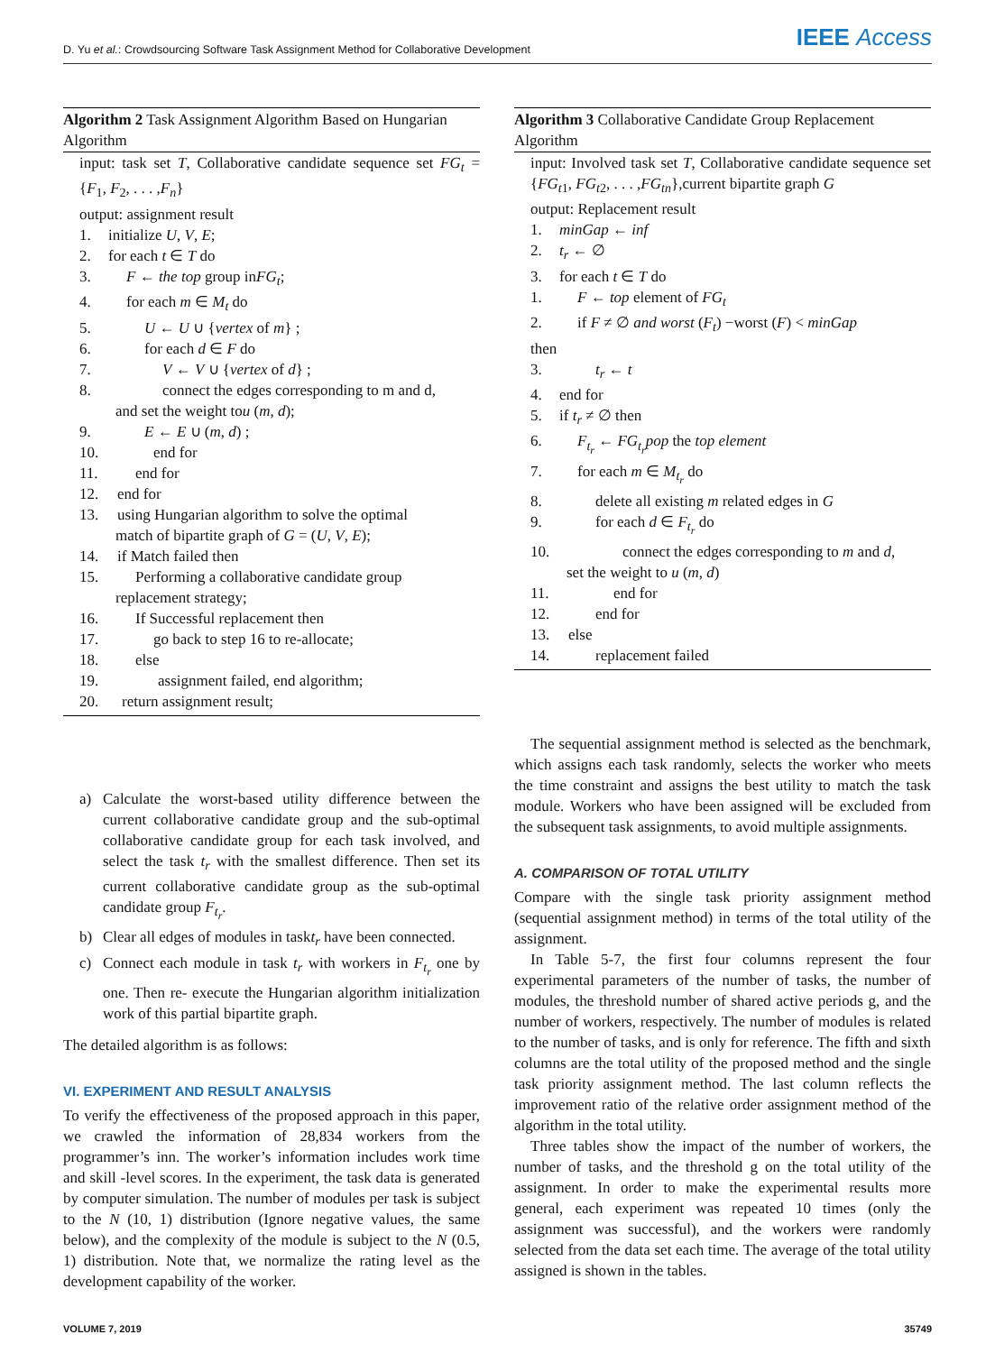D. Yu et al.: Crowdsourcing Software Task Assignment Method for Collaborative Development IEEE Access
Algorithm 2 Task Assignment Algorithm Based on Hungarian Algorithm
input: task set T, Collaborative candidate sequence set FG<sub>t</sub> = {F<sub>1</sub>, F<sub>2</sub>, . . . ,F<sub>n</sub>}
output: assignment result
1. initialize U, V, E;
2. for each t ∈ T do
3. F ← the top group inFG<sub>t</sub>;
4. for each m ∈ M<sub>t</sub> do
5. U ← U ∪ {vertex of m} ;
6. for each d ∈ F do
7. V ← V ∪ {vertex of d} ;
8. connect the edges corresponding to m and d,
and set the weight tou (m, d);
9. E ← E ∪ (m, d) ;
10. end for
11. end for
12. end for
13. using Hungarian algorithm to solve the optimal
match of bipartite graph of G = (U, V, E);
14. if Match failed then
15. Performing a collaborative candidate group
replacement strategy;
16. If Successful replacement then
17. go back to step 16 to re-allocate;
18. else
19. assignment failed, end algorithm;
20. return assignment result;
a) Calculate the worst-based utility difference between the current collaborative candidate group and the sub-optimal collaborative candidate group for each task involved, and select the task t<sub>r</sub> with the smallest difference. Then set its current collaborative candidate group as the sub-optimal candidate group F<sub>t<sub>r</sub></sub>.
b) Clear all edges of modules in taskt<sub>r</sub> have been connected.
c) Connect each module in task t<sub>r</sub> with workers in F<sub>t<sub>r</sub></sub> one by one. Then re- execute the Hungarian algorithm initialization work of this partial bipartite graph.
The detailed algorithm is as follows:
VI. EXPERIMENT AND RESULT ANALYSIS
To verify the effectiveness of the proposed approach in this paper, we crawled the information of 28,834 workers from the programmer’s inn. The worker’s information includes work time and skill -level scores. In the experiment, the task data is generated by computer simulation. The number of modules per task is subject to the N (10, 1) distribution (Ignore negative values, the same below), and the complexity of the module is subject to the N (0.5, 1) distribution. Note that, we normalize the rating level as the development capability of the worker.
Algorithm 3 Collaborative Candidate Group Replacement Algorithm
input: Involved task set T, Collaborative candidate sequence set {FG<sub>t1</sub>, FG<sub>t2</sub>, . . . ,FG<sub>tn</sub>},current bipartite graph G
output: Replacement result
1. minGap ← inf
2. t<sub>r</sub> ← ∅
3. for each t ∈ T do
1. F ← top element of FG<sub>t</sub>
2. if F ≠ ∅ and worst (F<sub>t</sub>) −worst (F) < minGap
then
3. t<sub>r</sub> ← t
4. end for
5. if t<sub>r</sub> ≠ ∅ then
6. F<sub>t<sub>r</sub></sub> ← FG<sub>t<sub>r</sub></sub>pop the top element
7. for each m ∈ M<sub>t<sub>r</sub></sub> do
8. delete all existing m related edges in G
9. for each d ∈ F<sub>t<sub>r</sub></sub> do
10. connect the edges corresponding to m and d,
set the weight to u (m, d)
11. end for
12. end for
13. else
14. replacement failed
The sequential assignment method is selected as the benchmark, which assigns each task randomly, selects the worker who meets the time constraint and assigns the best utility to match the task module. Workers who have been assigned will be excluded from the subsequent task assignments, to avoid multiple assignments.
A. COMPARISON OF TOTAL UTILITY
Compare with the single task priority assignment method (sequential assignment method) in terms of the total utility of the assignment.
In Table 5-7, the first four columns represent the four experimental parameters of the number of tasks, the number of modules, the threshold number of shared active periods g, and the number of workers, respectively. The number of modules is related to the number of tasks, and is only for reference. The fifth and sixth columns are the total utility of the proposed method and the single task priority assignment method. The last column reflects the improvement ratio of the relative order assignment method of the algorithm in the total utility.
Three tables show the impact of the number of workers, the number of tasks, and the threshold g on the total utility of the assignment. In order to make the experimental results more general, each experiment was repeated 10 times (only the assignment was successful), and the workers were randomly selected from the data set each time. The average of the total utility assigned is shown in the tables.
VOLUME 7, 2019 35749